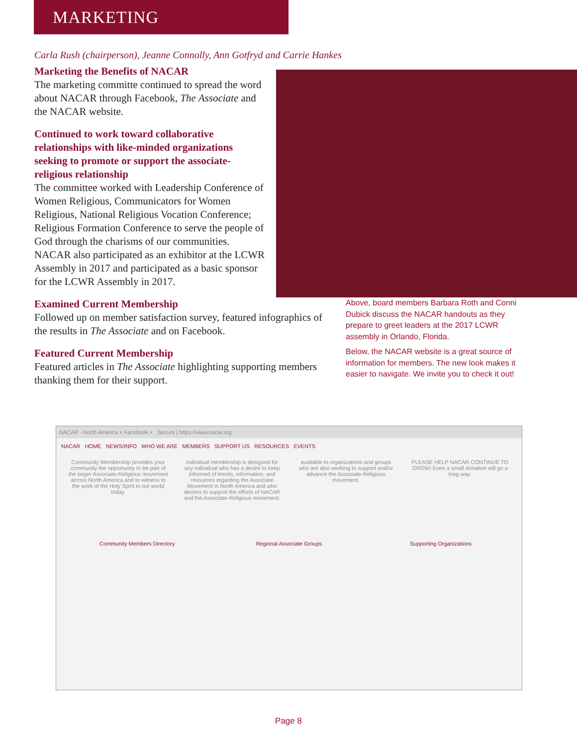MARKETING
Carla Rush (chairperson), Jeanne Connolly, Ann Gotfryd and Carrie Hankes
Marketing the Benefits of NACAR
The marketing committe continued to spread the word about NACAR through Facebook, The Associate and the NACAR website.
Continued to work toward collaborative relationships with like-minded organizations seeking to promote or support the associate-religious relationship
The committee worked with Leadership Conference of Women Religious, Communicators for Women Religious, National Religious Vocation Conference; Religious Formation Conference to serve the people of God through the charisms of our communities. NACAR also participated as an exhibitor at the LCWR Assembly in 2017 and participated as a basic sponsor for the LCWR Assembly in 2017.
Examined Current Membership
Followed up on member satisfaction survey, featured infographics of the results in The Associate and on Facebook.
Featured Current Membership
Featured articles in The Associate highlighting supporting members thanking them for their support.
Above, board members Barbara Roth and Conni Dubick discuss the NACAR handouts as they prepare to greet leaders at the 2017 LCWR assembly in Orlando, Florida.
Below, the NACAR website is a great source of information for members. The new look makes it easier to navigate. We invite you to check it out!
NACAR - North America × Facebook × Secure | https://www.nacar.org
NACAR HOME NEWS/INFO WHO WE ARE MEMBERS SUPPORT US RESOURCES EVENTS
Community Membership provides your community the opportunity to be part of the larger Associate-Religious movement across North America and to witness to the work of the Holy Spirit in our world today.
Individual membership is designed for any individual who has a desire to keep informed of trends, information, and resources regarding the Associate Movement in North America and who desires to support the efforts of NACAR and the Associate-Religious movement.
available to organizations and groups who are also working to support and/or advance the Associate-Religious movement.
PLEASE HELP NACAR CONTINUE TO GROW! Even a small donation will go a long way.
Community Members Directory Regional Associate Groups Supporting Organizations
Page 8